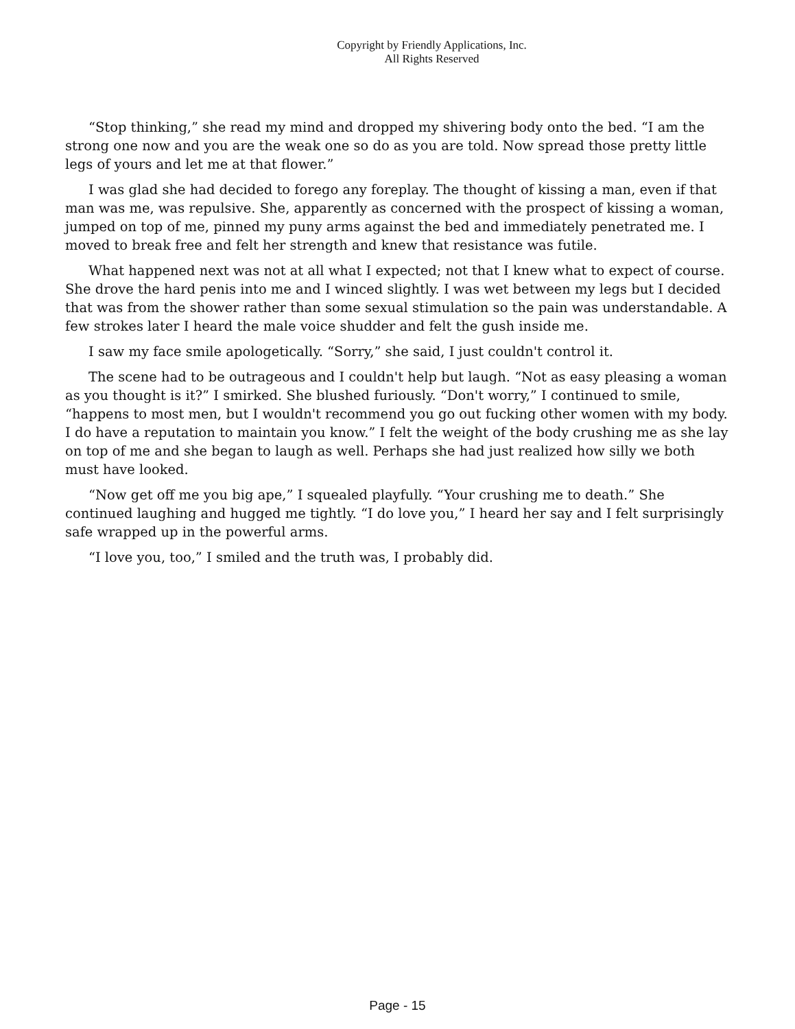Copyright by Friendly Applications, Inc.
All Rights Reserved
“Stop thinking,” she read my mind and dropped my shivering body onto the bed. “I am the strong one now and you are the weak one so do as you are told. Now spread those pretty little legs of yours and let me at that flower.”
I was glad she had decided to forego any foreplay. The thought of kissing a man, even if that man was me, was repulsive. She, apparently as concerned with the prospect of kissing a woman, jumped on top of me, pinned my puny arms against the bed and immediately penetrated me. I moved to break free and felt her strength and knew that resistance was futile.
What happened next was not at all what I expected; not that I knew what to expect of course. She drove the hard penis into me and I winced slightly. I was wet between my legs but I decided that was from the shower rather than some sexual stimulation so the pain was understandable. A few strokes later I heard the male voice shudder and felt the gush inside me.
I saw my face smile apologetically. “Sorry,” she said, I just couldn't control it.
The scene had to be outrageous and I couldn't help but laugh. “Not as easy pleasing a woman as you thought is it?” I smirked. She blushed furiously. “Don't worry,” I continued to smile, “happens to most men, but I wouldn't recommend you go out fucking other women with my body. I do have a reputation to maintain you know.” I felt the weight of the body crushing me as she lay on top of me and she began to laugh as well. Perhaps she had just realized how silly we both must have looked.
“Now get off me you big ape,” I squealed playfully. “Your crushing me to death.” She continued laughing and hugged me tightly. “I do love you,” I heard her say and I felt surprisingly safe wrapped up in the powerful arms.
“I love you, too,” I smiled and the truth was, I probably did.
Page - 15